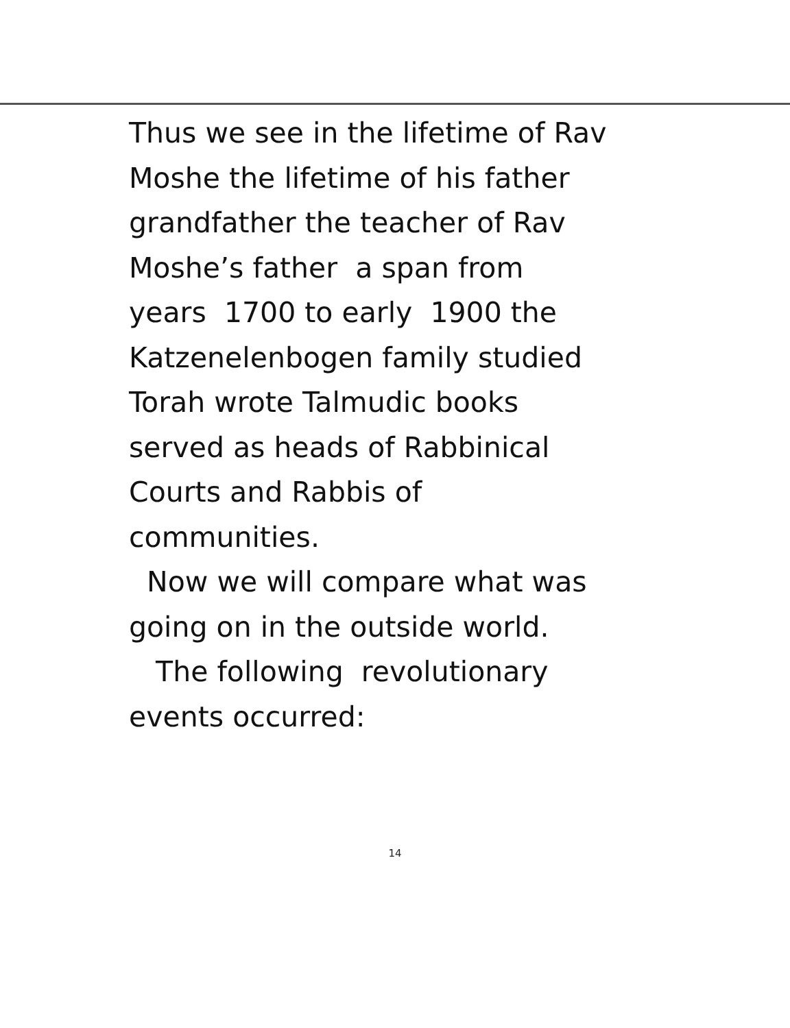Thus we see in the lifetime of Rav
Moshe the lifetime of his father
grandfather the teacher of Rav
Moshe’s father a span from
years 1700 to early 1900 the
Katzenelenbogen family studied
Torah wrote Talmudic books
served as heads of Rabbinical
Courts and Rabbis of
communities.
Now we will compare what was
going on in the outside world.
The following revolutionary
events occurred:
14